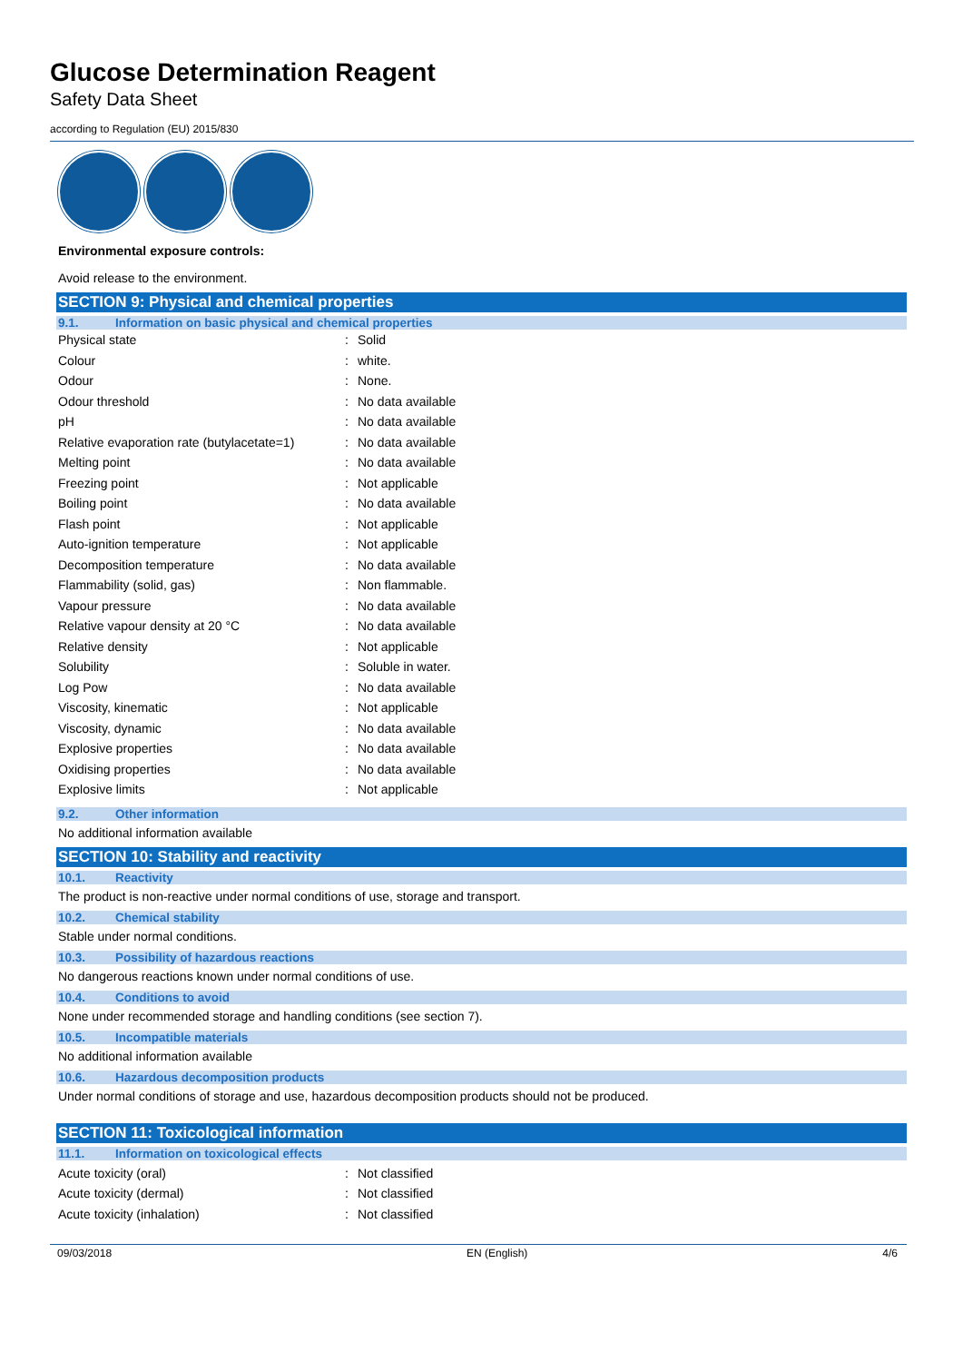Glucose Determination Reagent
Safety Data Sheet
according to Regulation (EU) 2015/830
Environmental exposure controls:
Avoid release to the environment.
SECTION 9: Physical and chemical properties
9.1. Information on basic physical and chemical properties
| Physical state | : | Solid |
| Colour | : | white. |
| Odour | : | None. |
| Odour threshold | : | No data available |
| pH | : | No data available |
| Relative evaporation rate (butylacetate=1) | : | No data available |
| Melting point | : | No data available |
| Freezing point | : | Not applicable |
| Boiling point | : | No data available |
| Flash point | : | Not applicable |
| Auto-ignition temperature | : | Not applicable |
| Decomposition temperature | : | No data available |
| Flammability (solid, gas) | : | Non flammable. |
| Vapour pressure | : | No data available |
| Relative vapour density at 20 °C | : | No data available |
| Relative density | : | Not applicable |
| Solubility | : | Soluble in water. |
| Log Pow | : | No data available |
| Viscosity, kinematic | : | Not applicable |
| Viscosity, dynamic | : | No data available |
| Explosive properties | : | No data available |
| Oxidising properties | : | No data available |
| Explosive limits | : | Not applicable |
9.2. Other information
No additional information available
SECTION 10: Stability and reactivity
10.1. Reactivity
The product is non-reactive under normal conditions of use, storage and transport.
10.2. Chemical stability
Stable under normal conditions.
10.3. Possibility of hazardous reactions
No dangerous reactions known under normal conditions of use.
10.4. Conditions to avoid
None under recommended storage and handling conditions (see section 7).
10.5. Incompatible materials
No additional information available
10.6. Hazardous decomposition products
Under normal conditions of storage and use, hazardous decomposition products should not be produced.
SECTION 11: Toxicological information
11.1. Information on toxicological effects
| Acute toxicity (oral) | : | Not classified |
| Acute toxicity (dermal) | : | Not classified |
| Acute toxicity (inhalation) | : | Not classified |
09/03/2018 EN (English) 4/6